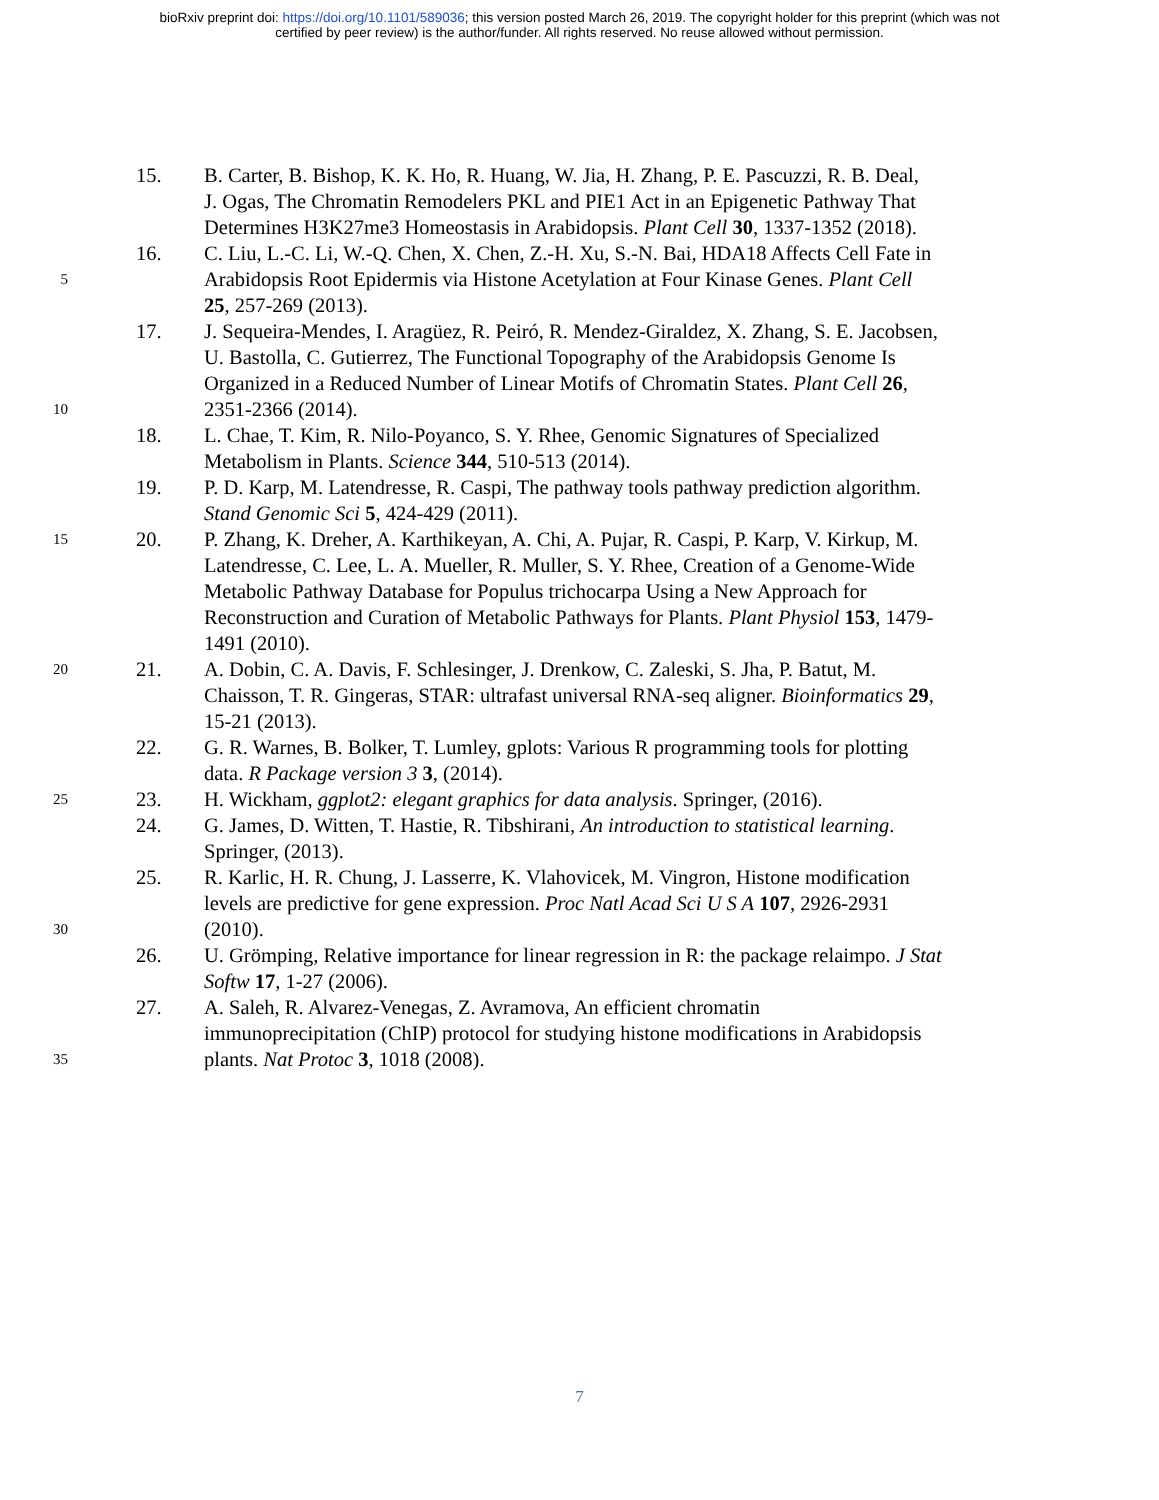bioRxiv preprint doi: https://doi.org/10.1101/589036; this version posted March 26, 2019. The copyright holder for this preprint (which was not
certified by peer review) is the author/funder. All rights reserved. No reuse allowed without permission.
15. B. Carter, B. Bishop, K. K. Ho, R. Huang, W. Jia, H. Zhang, P. E. Pascuzzi, R. B. Deal,
J. Ogas, The Chromatin Remodelers PKL and PIE1 Act in an Epigenetic Pathway That
Determines H3K27me3 Homeostasis in Arabidopsis. Plant Cell 30, 1337-1352 (2018).
16. C. Liu, L.-C. Li, W.-Q. Chen, X. Chen, Z.-H. Xu, S.-N. Bai, HDA18 Affects Cell Fate in
5 Arabidopsis Root Epidermis via Histone Acetylation at Four Kinase Genes. Plant Cell
25, 257-269 (2013).
17. J. Sequeira-Mendes, I. Aragüez, R. Peiró, R. Mendez-Giraldez, X. Zhang, S. E. Jacobsen,
U. Bastolla, C. Gutierrez, The Functional Topography of the Arabidopsis Genome Is
Organized in a Reduced Number of Linear Motifs of Chromatin States. Plant Cell 26,
10 2351-2366 (2014).
18. L. Chae, T. Kim, R. Nilo-Poyanco, S. Y. Rhee, Genomic Signatures of Specialized
Metabolism in Plants. Science 344, 510-513 (2014).
19. P. D. Karp, M. Latendresse, R. Caspi, The pathway tools pathway prediction algorithm.
Stand Genomic Sci 5, 424-429 (2011).
15 20. P. Zhang, K. Dreher, A. Karthikeyan, A. Chi, A. Pujar, R. Caspi, P. Karp, V. Kirkup, M.
Latendresse, C. Lee, L. A. Mueller, R. Muller, S. Y. Rhee, Creation of a Genome-Wide
Metabolic Pathway Database for Populus trichocarpa Using a New Approach for
Reconstruction and Curation of Metabolic Pathways for Plants. Plant Physiol 153, 1479-
1491 (2010).
20 21. A. Dobin, C. A. Davis, F. Schlesinger, J. Drenkow, C. Zaleski, S. Jha, P. Batut, M.
Chaisson, T. R. Gingeras, STAR: ultrafast universal RNA-seq aligner. Bioinformatics 29,
15-21 (2013).
22. G. R. Warnes, B. Bolker, T. Lumley, gplots: Various R programming tools for plotting
data. R Package version 3 3, (2014).
25 23. H. Wickham, ggplot2: elegant graphics for data analysis. Springer, (2016).
24. G. James, D. Witten, T. Hastie, R. Tibshirani, An introduction to statistical learning.
Springer, (2013).
25. R. Karlic, H. R. Chung, J. Lasserre, K. Vlahovicek, M. Vingron, Histone modification
levels are predictive for gene expression. Proc Natl Acad Sci U S A 107, 2926-2931
30 (2010).
26. U. Grömping, Relative importance for linear regression in R: the package relaimpo. J Stat
Softw 17, 1-27 (2006).
27. A. Saleh, R. Alvarez-Venegas, Z. Avramova, An efficient chromatin
immunoprecipitation (ChIP) protocol for studying histone modifications in Arabidopsis
35 plants. Nat Protoc 3, 1018 (2008).
7